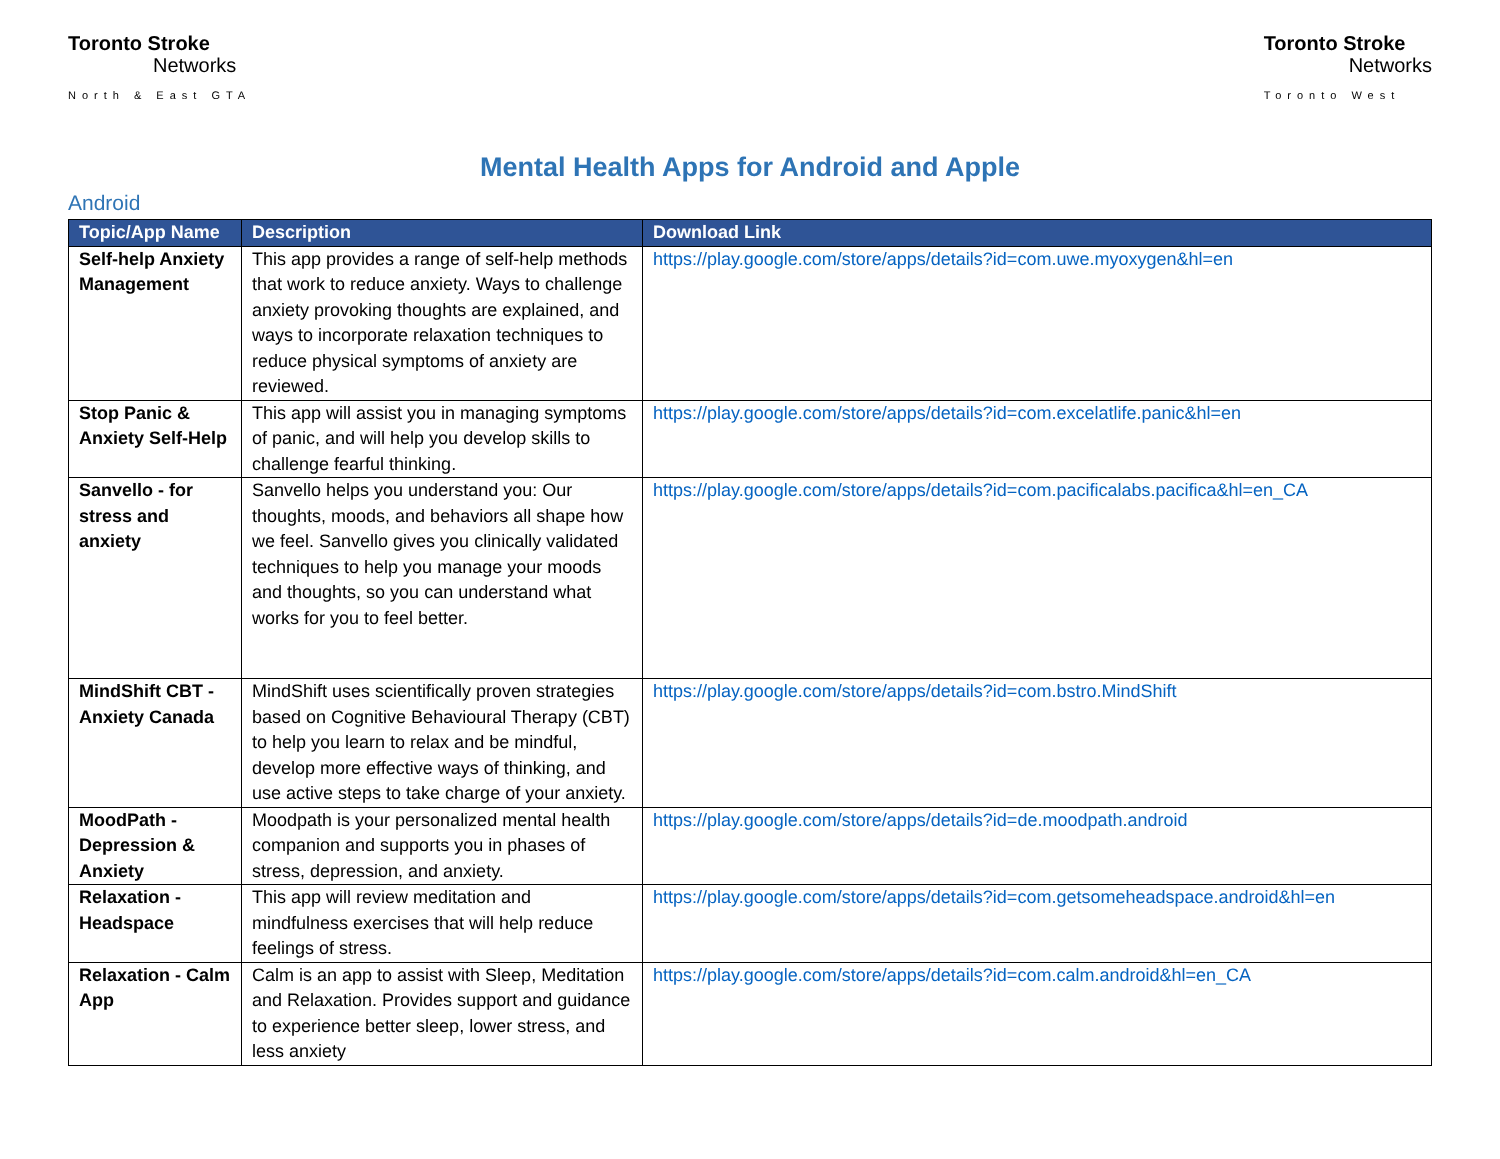Toronto Stroke
Networks
North & East GTA
Toronto Stroke
Networks
Toronto West
Mental Health Apps for Android and Apple
Android
| Topic/App Name | Description | Download Link |
| --- | --- | --- |
| Self-help Anxiety Management | This app provides a range of self-help methods that work to reduce anxiety. Ways to challenge anxiety provoking thoughts are explained, and ways to incorporate relaxation techniques to reduce physical symptoms of anxiety are reviewed. | https://play.google.com/store/apps/details?id=com.uwe.myoxygen&hl=en |
| Stop Panic & Anxiety Self-Help | This app will assist you in managing symptoms of panic, and will help you develop skills to challenge fearful thinking. | https://play.google.com/store/apps/details?id=com.excelatlife.panic&hl=en |
| Sanvello - for stress and anxiety | Sanvello helps you understand you: Our thoughts, moods, and behaviors all shape how we feel. Sanvello gives you clinically validated techniques to help you manage your moods and thoughts, so you can understand what works for you to feel better. | https://play.google.com/store/apps/details?id=com.pacificalabs.pacifica&hl=en_CA |
| MindShift CBT - Anxiety Canada | MindShift uses scientifically proven strategies based on Cognitive Behavioural Therapy (CBT) to help you learn to relax and be mindful, develop more effective ways of thinking, and use active steps to take charge of your anxiety. | https://play.google.com/store/apps/details?id=com.bstro.MindShift |
| MoodPath - Depression & Anxiety | Moodpath is your personalized mental health companion and supports you in phases of stress, depression, and anxiety. | https://play.google.com/store/apps/details?id=de.moodpath.android |
| Relaxation - Headspace | This app will review meditation and mindfulness exercises that will help reduce feelings of stress. | https://play.google.com/store/apps/details?id=com.getsomeheadspace.android&hl=en |
| Relaxation - Calm App | Calm is an app to assist with Sleep, Meditation and Relaxation. Provides support and guidance to experience better sleep, lower stress, and less anxiety | https://play.google.com/store/apps/details?id=com.calm.android&hl=en_CA |